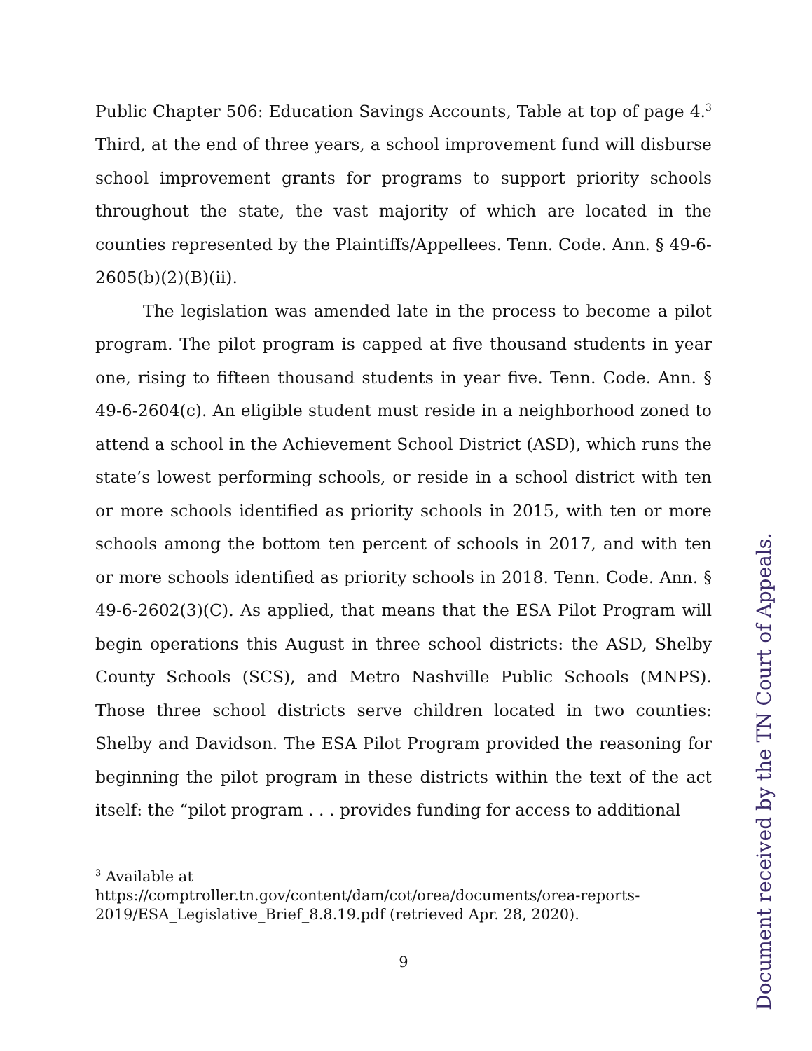Public Chapter 506: Education Savings Accounts, Table at top of page 4.<sup>3</sup> Third, at the end of three years, a school improvement fund will disburse school improvement grants for programs to support priority schools throughout the state, the vast majority of which are located in the counties represented by the Plaintiffs/Appellees. Tenn. Code. Ann. § 49-6-2605(b)(2)(B)(ii).
The legislation was amended late in the process to become a pilot program. The pilot program is capped at five thousand students in year one, rising to fifteen thousand students in year five. Tenn. Code. Ann. § 49-6-2604(c). An eligible student must reside in a neighborhood zoned to attend a school in the Achievement School District (ASD), which runs the state’s lowest performing schools, or reside in a school district with ten or more schools identified as priority schools in 2015, with ten or more schools among the bottom ten percent of schools in 2017, and with ten or more schools identified as priority schools in 2018. Tenn. Code. Ann. § 49-6-2602(3)(C). As applied, that means that the ESA Pilot Program will begin operations this August in three school districts: the ASD, Shelby County Schools (SCS), and Metro Nashville Public Schools (MNPS). Those three school districts serve children located in two counties: Shelby and Davidson. The ESA Pilot Program provided the reasoning for beginning the pilot program in these districts within the text of the act itself: the “pilot program . . . provides funding for access to additional
<sup>3</sup> Available at
https://comptroller.tn.gov/content/dam/cot/orea/documents/orea-reports-2019/ESA_Legislative_Brief_8.8.19.pdf (retrieved Apr. 28, 2020).
9
Document received by the TN Court of Appeals.